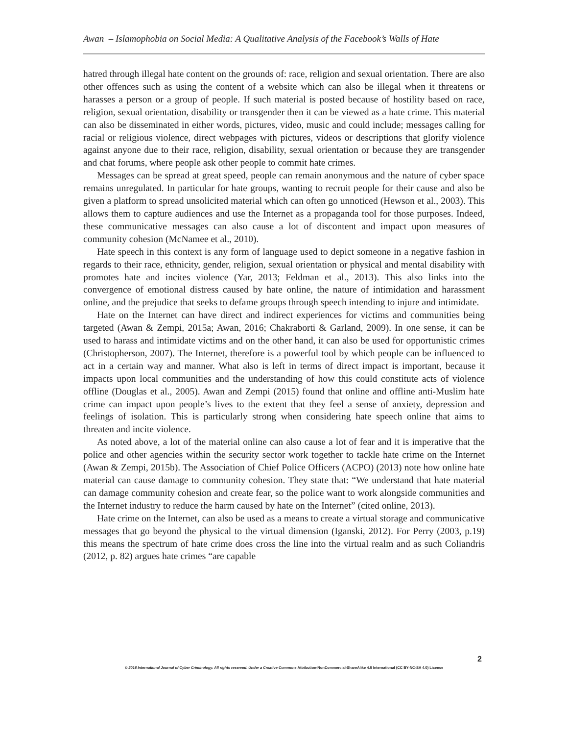Awan – Islamophobia on Social Media: A Qualitative Analysis of the Facebook’s Walls of Hate
hatred through illegal hate content on the grounds of: race, religion and sexual orientation. There are also other offences such as using the content of a website which can also be illegal when it threatens or harasses a person or a group of people. If such material is posted because of hostility based on race, religion, sexual orientation, disability or transgender then it can be viewed as a hate crime. This material can also be disseminated in either words, pictures, video, music and could include; messages calling for racial or religious violence, direct webpages with pictures, videos or descriptions that glorify violence against anyone due to their race, religion, disability, sexual orientation or because they are transgender and chat forums, where people ask other people to commit hate crimes.
Messages can be spread at great speed, people can remain anonymous and the nature of cyber space remains unregulated. In particular for hate groups, wanting to recruit people for their cause and also be given a platform to spread unsolicited material which can often go unnoticed (Hewson et al., 2003). This allows them to capture audiences and use the Internet as a propaganda tool for those purposes. Indeed, these communicative messages can also cause a lot of discontent and impact upon measures of community cohesion (McNamee et al., 2010).
Hate speech in this context is any form of language used to depict someone in a negative fashion in regards to their race, ethnicity, gender, religion, sexual orientation or physical and mental disability with promotes hate and incites violence (Yar, 2013; Feldman et al., 2013). This also links into the convergence of emotional distress caused by hate online, the nature of intimidation and harassment online, and the prejudice that seeks to defame groups through speech intending to injure and intimidate.
Hate on the Internet can have direct and indirect experiences for victims and communities being targeted (Awan & Zempi, 2015a; Awan, 2016; Chakraborti & Garland, 2009). In one sense, it can be used to harass and intimidate victims and on the other hand, it can also be used for opportunistic crimes (Christopherson, 2007). The Internet, therefore is a powerful tool by which people can be influenced to act in a certain way and manner. What also is left in terms of direct impact is important, because it impacts upon local communities and the understanding of how this could constitute acts of violence offline (Douglas et al., 2005). Awan and Zempi (2015) found that online and offline anti-Muslim hate crime can impact upon people’s lives to the extent that they feel a sense of anxiety, depression and feelings of isolation. This is particularly strong when considering hate speech online that aims to threaten and incite violence.
As noted above, a lot of the material online can also cause a lot of fear and it is imperative that the police and other agencies within the security sector work together to tackle hate crime on the Internet (Awan & Zempi, 2015b). The Association of Chief Police Officers (ACPO) (2013) note how online hate material can cause damage to community cohesion. They state that: “We understand that hate material can damage community cohesion and create fear, so the police want to work alongside communities and the Internet industry to reduce the harm caused by hate on the Internet” (cited online, 2013).
Hate crime on the Internet, can also be used as a means to create a virtual storage and communicative messages that go beyond the physical to the virtual dimension (Iganski, 2012). For Perry (2003, p.19) this means the spectrum of hate crime does cross the line into the virtual realm and as such Coliandris (2012, p. 82) argues hate crimes “are capable
2
© 2016 International Journal of Cyber Criminology. All rights reserved. Under a Creative Commons Attribution-NonCommercial-ShareAlike 4.0 International (CC BY-NC-SA 4.0) License